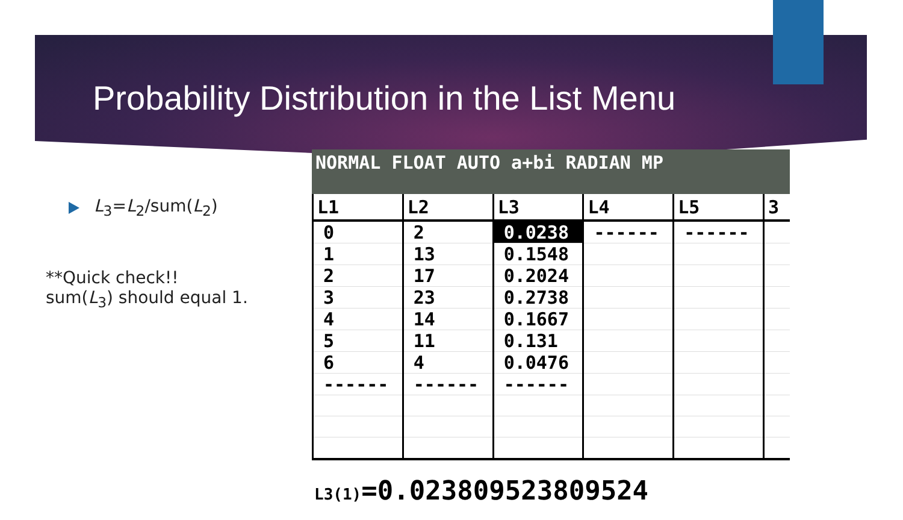Probability Distribution in the List Menu
L<sub>3</sub>=L<sub>2</sub>/sum(L<sub>2</sub>)
**Quick check!!
sum(L<sub>3</sub>) should equal 1.
NORMAL FLOAT AUTO a+bi RADIAN MP
| L1 | L2 | L3 | L4 | L5 | 3 |
| --- | --- | --- | --- | --- | --- |
| 0 | 2 | 0.0238 | ------ | ------ | |
| 1 | 13 | 0.1548 | | | |
| 2 | 17 | 0.2024 | | | |
| 3 | 23 | 0.2738 | | | |
| 4 | 14 | 0.1667 | | | |
| 5 | 11 | 0.131 | | | |
| 6 | 4 | 0.0476 | | | |
| ------ | ------ | ------ | | | |
L3(1)=0.023809523809524